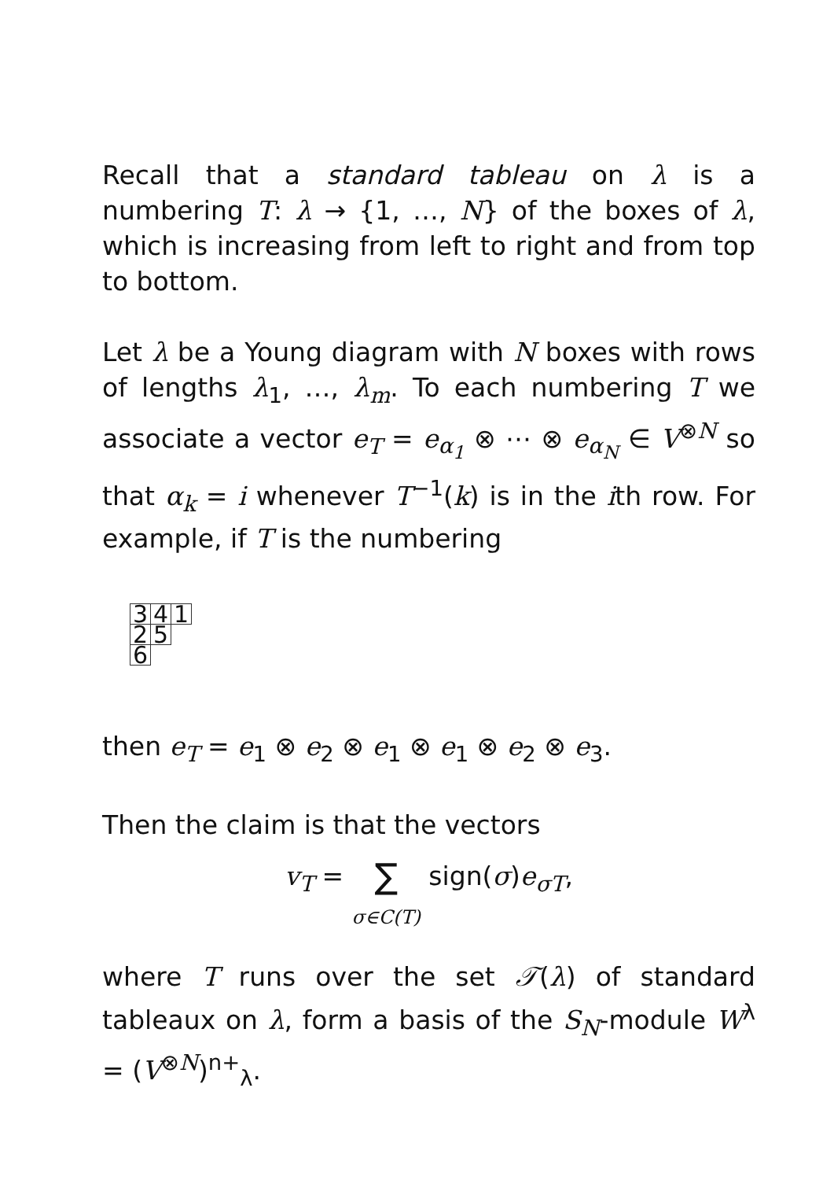Recall that a standard tableau on λ is a numbering T: λ → {1, …, N} of the boxes of λ, which is increasing from left to right and from top to bottom.
Let λ be a Young diagram with N boxes with rows of lengths λ<sub>1</sub>, …, λ<sub>m</sub>. To each numbering T we associate a vector e<sub>T</sub> = e<sub>α<sub>1</sub></sub> ⊗ ⋯ ⊗ e<sub>α<sub>N</sub></sub> ∈ V<sup>⊗N</sup> so that α<sub>k</sub> = i whenever T<sup>−1</sup>(k) is in the ith row. For example, if T is the numbering
| 3 | 4 | 1 |
| 2 | 5 | |
| 6 | | |
then e<sub>T</sub> = e<sub>1</sub> ⊗ e<sub>2</sub> ⊗ e<sub>1</sub> ⊗ e<sub>1</sub> ⊗ e<sub>2</sub> ⊗ e<sub>3</sub>.
Then the claim is that the vectors
v<sub>T</sub> = ∑
σ∈C(T) sign(σ)e<sub>σT</sub>,
where T runs over the set 𝒯(λ) of standard tableaux on λ, form a basis of the S<sub>N</sub>-module W<sup>λ</sup> = (V<sup>⊗N</sup>)<sup>n+</sup><sub>λ</sub>.